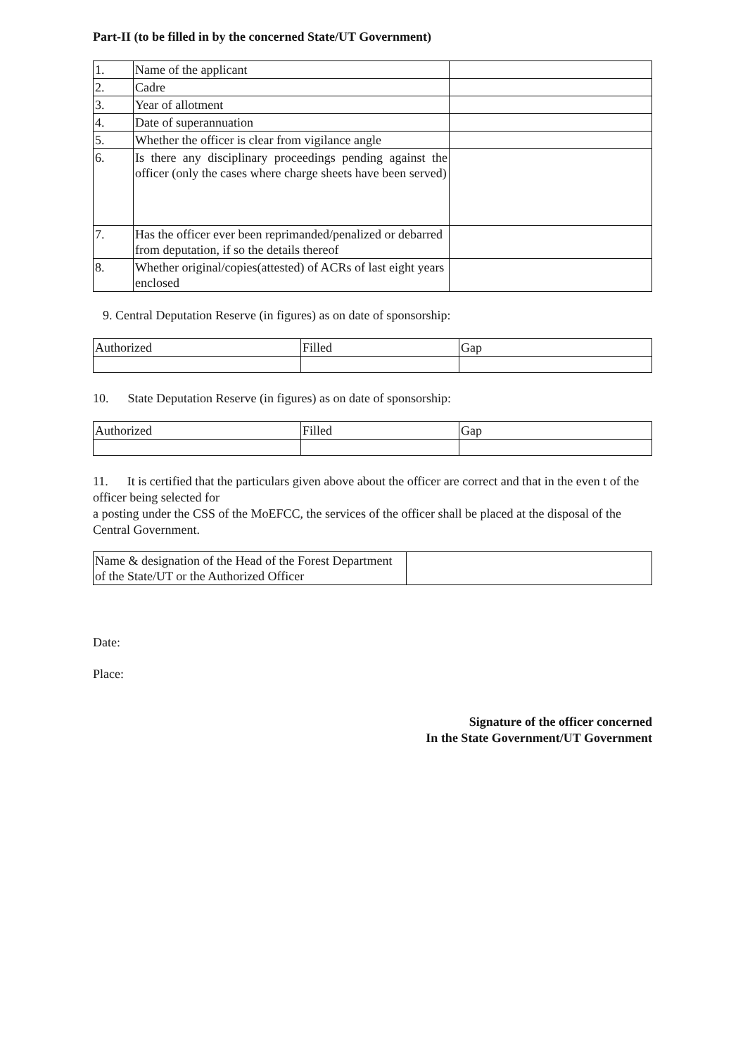Part-II (to be filled in by the concerned State/UT Government)
| 1. | Name of the applicant | |
| 2. | Cadre | |
| 3. | Year of allotment | |
| 4. | Date of superannuation | |
| 5. | Whether the officer is clear from vigilance angle | |
| 6. | Is there any disciplinary proceedings pending against the officer (only the cases where charge sheets have been served) | |
| 7. | Has the officer ever been reprimanded/penalized or debarred from deputation, if so the details thereof | |
| 8. | Whether original/copies(attested) of ACRs of last eight years enclosed | |
9. Central Deputation Reserve (in figures) as on date of sponsorship:
| Authorized | Filled | Gap |
| --- | --- | --- |
10. State Deputation Reserve (in figures) as on date of sponsorship:
| Authorized | Filled | Gap |
| --- | --- | --- |
11. It is certified that the particulars given above about the officer are correct and that in the even t of the officer being selected for
a posting under the CSS of the MoEFCC, the services of the officer shall be placed at the disposal of the Central Government.
| Name & designation of the Head of the Forest Department of the State/UT or the Authorized Officer | |
Date:
Place:
Signature of the officer concerned
In the State Government/UT Government